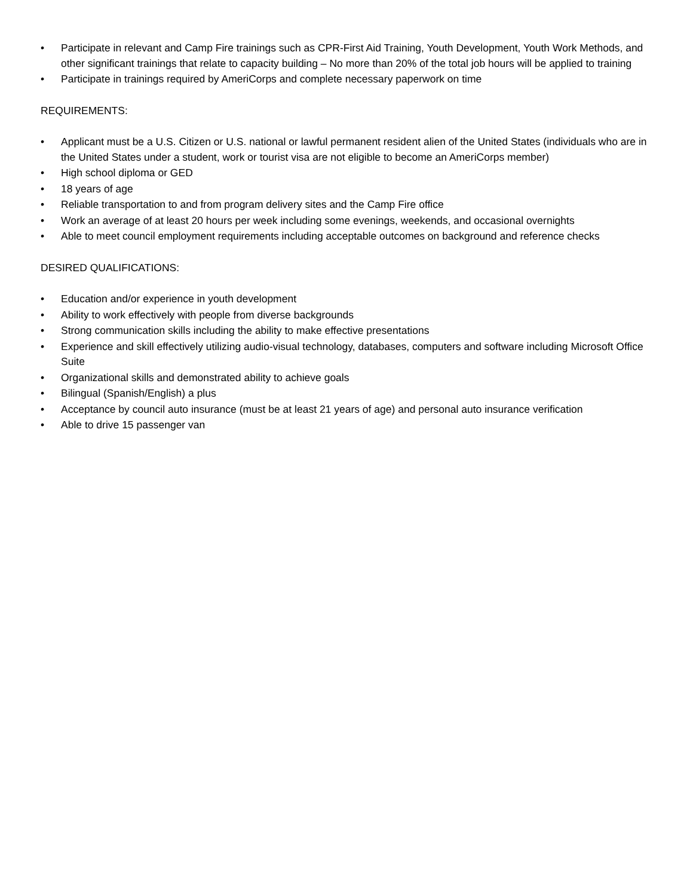• Participate in relevant and Camp Fire trainings such as CPR-First Aid Training, Youth Development, Youth Work Methods, and other significant trainings that relate to capacity building – No more than 20% of the total job hours will be applied to training
• Participate in trainings required by AmeriCorps and complete necessary paperwork on time
REQUIREMENTS:
• Applicant must be a U.S. Citizen or U.S. national or lawful permanent resident alien of the United States (individuals who are in the United States under a student, work or tourist visa are not eligible to become an AmeriCorps member)
• High school diploma or GED
• 18 years of age
• Reliable transportation to and from program delivery sites and the Camp Fire office
• Work an average of at least 20 hours per week including some evenings, weekends, and occasional overnights
• Able to meet council employment requirements including acceptable outcomes on background and reference checks
DESIRED QUALIFICATIONS:
• Education and/or experience in youth development
• Ability to work effectively with people from diverse backgrounds
• Strong communication skills including the ability to make effective presentations
• Experience and skill effectively utilizing audio-visual technology, databases, computers and software including Microsoft Office Suite
• Organizational skills and demonstrated ability to achieve goals
• Bilingual (Spanish/English) a plus
• Acceptance by council auto insurance (must be at least 21 years of age) and personal auto insurance verification
• Able to drive 15 passenger van